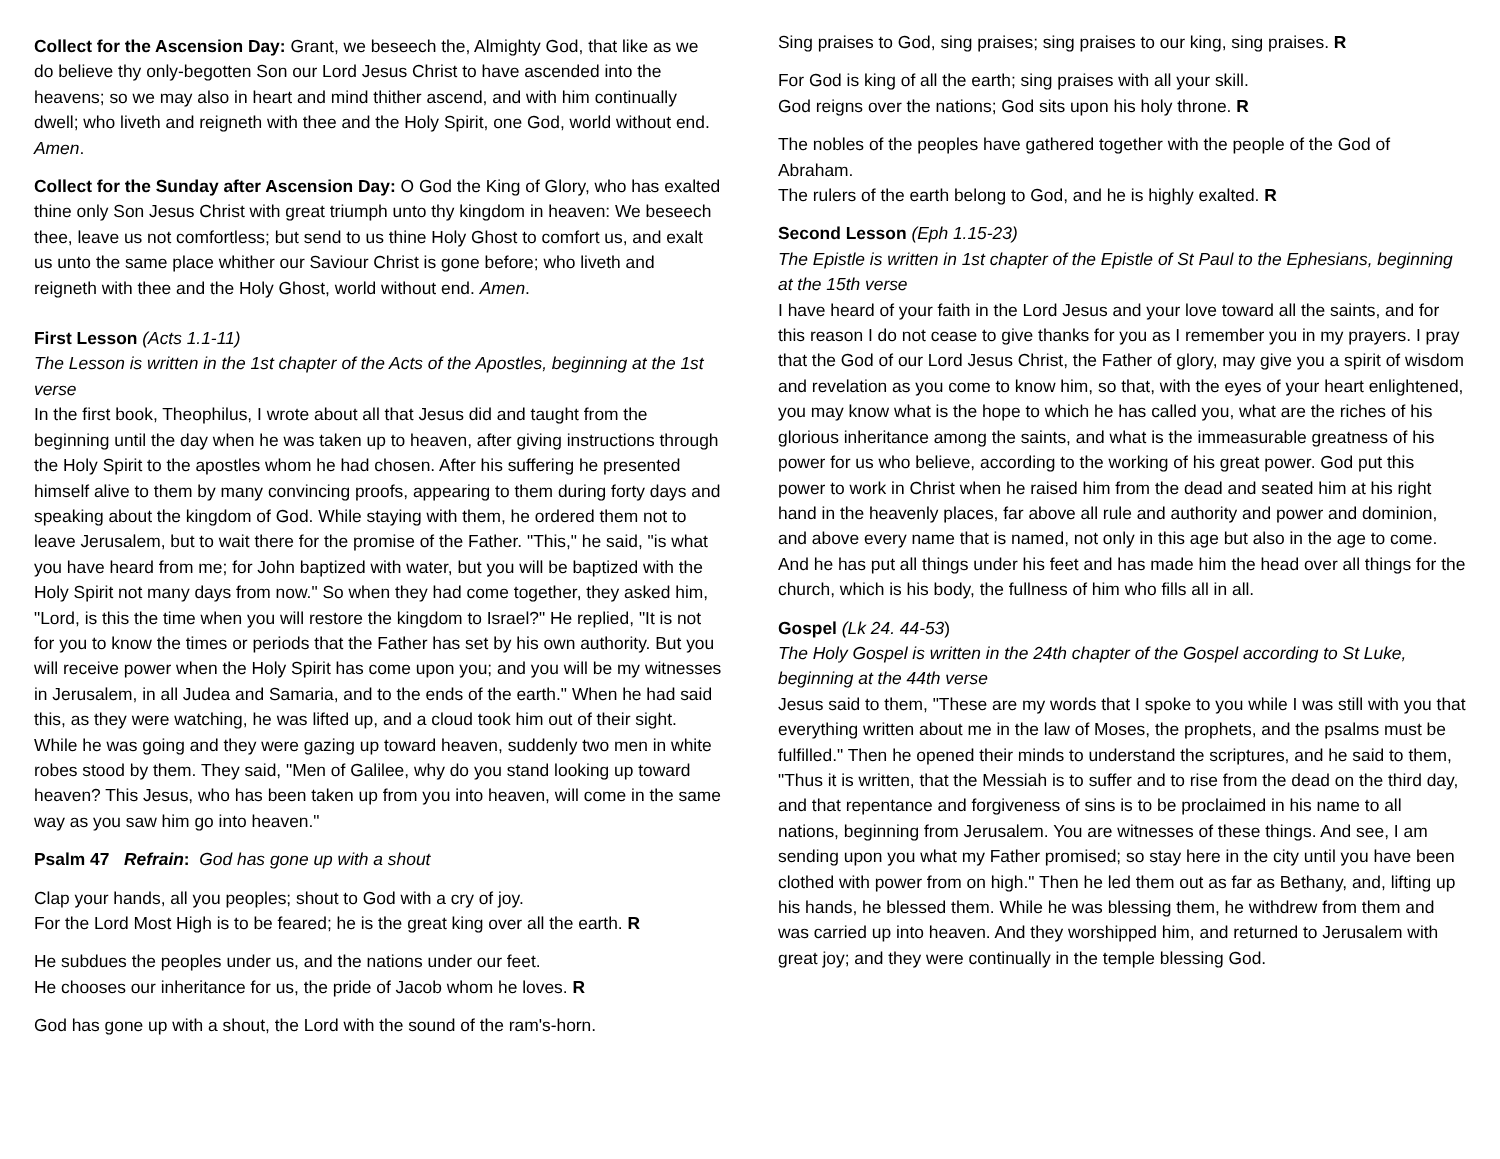Collect for the Ascension Day: Grant, we beseech the, Almighty God, that like as we do believe thy only-begotten Son our Lord Jesus Christ to have ascended into the heavens; so we may also in heart and mind thither ascend, and with him continually dwell; who liveth and reigneth with thee and the Holy Spirit, one God, world without end. Amen.
Collect for the Sunday after Ascension Day: O God the King of Glory, who has exalted thine only Son Jesus Christ with great triumph unto thy kingdom in heaven: We beseech thee, leave us not comfortless; but send to us thine Holy Ghost to comfort us, and exalt us unto the same place whither our Saviour Christ is gone before; who liveth and reigneth with thee and the Holy Ghost, world without end. Amen.
First Lesson (Acts 1.1-11)
The Lesson is written in the 1st chapter of the Acts of the Apostles, beginning at the 1st verse
In the first book, Theophilus, I wrote about all that Jesus did and taught from the beginning until the day when he was taken up to heaven, after giving instructions through the Holy Spirit to the apostles whom he had chosen. After his suffering he presented himself alive to them by many convincing proofs, appearing to them during forty days and speaking about the kingdom of God. While staying with them, he ordered them not to leave Jerusalem, but to wait there for the promise of the Father. "This," he said, "is what you have heard from me; for John baptized with water, but you will be baptized with the Holy Spirit not many days from now." So when they had come together, they asked him, "Lord, is this the time when you will restore the kingdom to Israel?" He replied, "It is not for you to know the times or periods that the Father has set by his own authority. But you will receive power when the Holy Spirit has come upon you; and you will be my witnesses in Jerusalem, in all Judea and Samaria, and to the ends of the earth." When he had said this, as they were watching, he was lifted up, and a cloud took him out of their sight. While he was going and they were gazing up toward heaven, suddenly two men in white robes stood by them. They said, "Men of Galilee, why do you stand looking up toward heaven? This Jesus, who has been taken up from you into heaven, will come in the same way as you saw him go into heaven."
Psalm 47 Refrain: God has gone up with a shout
Clap your hands, all you peoples; shout to God with a cry of joy.
For the Lord Most High is to be feared; he is the great king over all the earth. R
He subdues the peoples under us, and the nations under our feet.
He chooses our inheritance for us, the pride of Jacob whom he loves. R
God has gone up with a shout, the Lord with the sound of the ram's-horn.
Sing praises to God, sing praises; sing praises to our king, sing praises. R
For God is king of all the earth; sing praises with all your skill.
God reigns over the nations; God sits upon his holy throne. R
The nobles of the peoples have gathered together with the people of the God of Abraham.
The rulers of the earth belong to God, and he is highly exalted. R
Second Lesson (Eph 1.15-23)
The Epistle is written in 1st chapter of the Epistle of St Paul to the Ephesians, beginning at the 15th verse
I have heard of your faith in the Lord Jesus and your love toward all the saints, and for this reason I do not cease to give thanks for you as I remember you in my prayers. I pray that the God of our Lord Jesus Christ, the Father of glory, may give you a spirit of wisdom and revelation as you come to know him, so that, with the eyes of your heart enlightened, you may know what is the hope to which he has called you, what are the riches of his glorious inheritance among the saints, and what is the immeasurable greatness of his power for us who believe, according to the working of his great power. God put this power to work in Christ when he raised him from the dead and seated him at his right hand in the heavenly places, far above all rule and authority and power and dominion, and above every name that is named, not only in this age but also in the age to come. And he has put all things under his feet and has made him the head over all things for the church, which is his body, the fullness of him who fills all in all.
Gospel (Lk 24. 44-53)
The Holy Gospel is written in the 24th chapter of the Gospel according to St Luke, beginning at the 44th verse
Jesus said to them, "These are my words that I spoke to you while I was still with you that everything written about me in the law of Moses, the prophets, and the psalms must be fulfilled." Then he opened their minds to understand the scriptures, and he said to them, "Thus it is written, that the Messiah is to suffer and to rise from the dead on the third day, and that repentance and forgiveness of sins is to be proclaimed in his name to all nations, beginning from Jerusalem. You are witnesses of these things. And see, I am sending upon you what my Father promised; so stay here in the city until you have been clothed with power from on high." Then he led them out as far as Bethany, and, lifting up his hands, he blessed them. While he was blessing them, he withdrew from them and was carried up into heaven. And they worshipped him, and returned to Jerusalem with great joy; and they were continually in the temple blessing God.